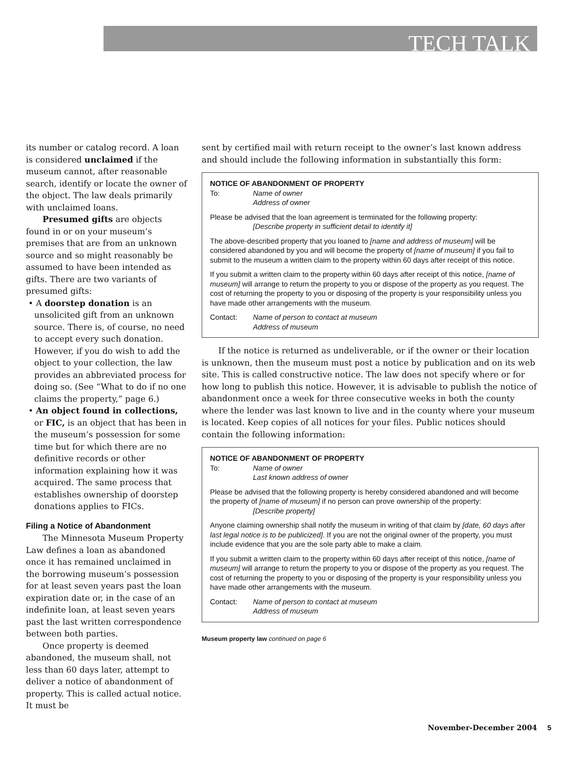TECH TALK
its number or catalog record. A loan is considered unclaimed if the museum cannot, after reasonable search, identify or locate the owner of the object. The law deals primarily with unclaimed loans.
Presumed gifts are objects found in or on your museum’s premises that are from an unknown source and so might reasonably be assumed to have been intended as gifts. There are two variants of presumed gifts:
• A doorstep donation is an unsolicited gift from an unknown source. There is, of course, no need to accept every such donation. However, if you do wish to add the object to your collection, the law provides an abbreviated process for doing so. (See “What to do if no one claims the property,” page 6.)
• An object found in collections, or FIC, is an object that has been in the museum’s possession for some time but for which there are no definitive records or other information explaining how it was acquired. The same process that establishes ownership of doorstep donations applies to FICs.
Filing a Notice of Abandonment
The Minnesota Museum Property Law defines a loan as abandoned once it has remained unclaimed in the borrowing museum’s possession for at least seven years past the loan expiration date or, in the case of an indefinite loan, at least seven years past the last written correspondence between both parties.
Once property is deemed abandoned, the museum shall, not less than 60 days later, attempt to deliver a notice of abandonment of property. This is called actual notice. It must be
sent by certified mail with return receipt to the owner’s last known address and should include the following information in substantially this form:
NOTICE OF ABANDONMENT OF PROPERTY
To: Name of owner
Address of owner
Please be advised that the loan agreement is terminated for the following property:
[Describe property in sufficient detail to identify it]
The above-described property that you loaned to [name and address of museum] will be considered abandoned by you and will become the property of [name of museum] if you fail to submit to the museum a written claim to the property within 60 days after receipt of this notice.
If you submit a written claim to the property within 60 days after receipt of this notice, [name of museum] will arrange to return the property to you or dispose of the property as you request. The cost of returning the property to you or disposing of the property is your responsibility unless you have made other arrangements with the museum.
Contact: Name of person to contact at museum
Address of museum
If the notice is returned as undeliverable, or if the owner or their location is unknown, then the museum must post a notice by publication and on its web site. This is called constructive notice. The law does not specify where or for how long to publish this notice. However, it is advisable to publish the notice of abandonment once a week for three consecutive weeks in both the county where the lender was last known to live and in the county where your museum is located. Keep copies of all notices for your files. Public notices should contain the following information:
NOTICE OF ABANDONMENT OF PROPERTY
To: Name of owner
Last known address of owner
Please be advised that the following property is hereby considered abandoned and will become the property of [name of museum] if no person can prove ownership of the property:
[Describe property]
Anyone claiming ownership shall notify the museum in writing of that claim by [date, 60 days after last legal notice is to be publicized]. If you are not the original owner of the property, you must include evidence that you are the sole party able to make a claim.
If you submit a written claim to the property within 60 days after receipt of this notice, [name of museum] will arrange to return the property to you or dispose of the property as you request. The cost of returning the property to you or disposing of the property is your responsibility unless you have made other arrangements with the museum.
Contact: Name of person to contact at museum
Address of museum
Museum property law continued on page 6
November-December 2004 5